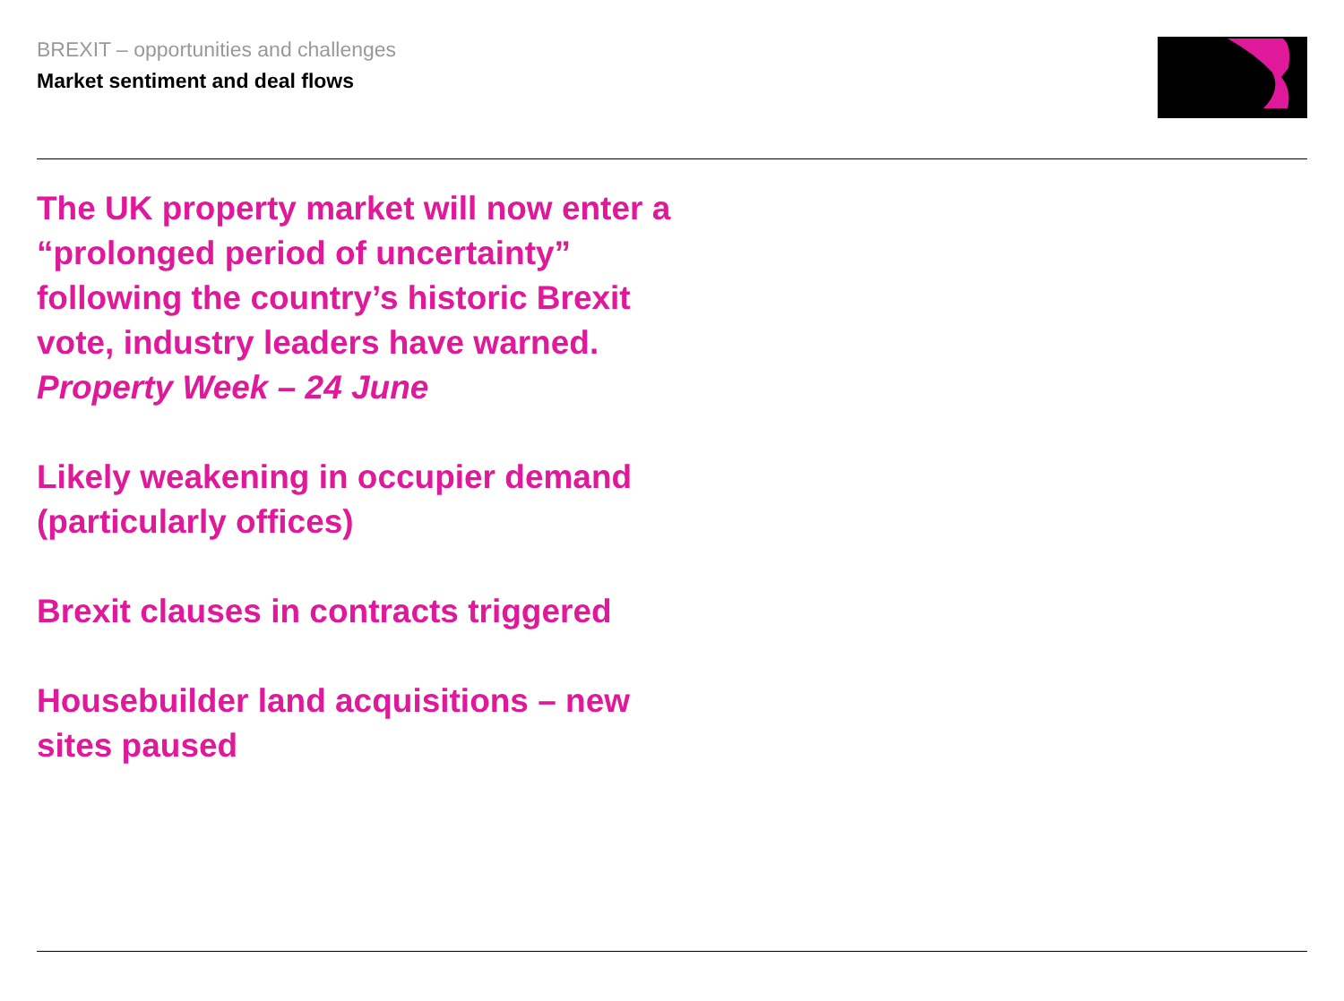BREXIT – opportunities and challenges
Market sentiment and deal flows
The UK property market will now enter a “prolonged period of uncertainty” following the country’s historic Brexit vote, industry leaders have warned.
Property Week – 24 June
Likely weakening in occupier demand (particularly offices)
Brexit clauses in contracts triggered
Housebuilder land acquisitions – new sites paused